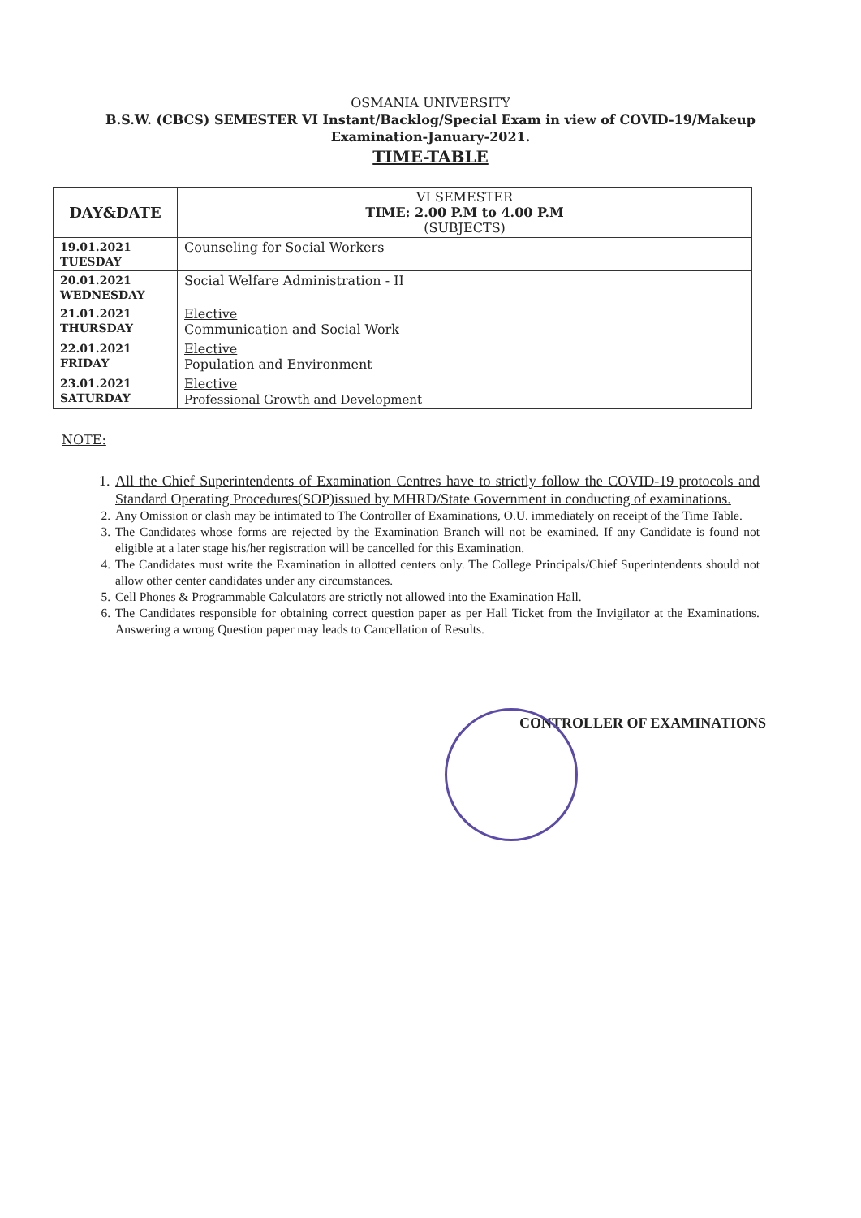OSMANIA UNIVERSITY
B.S.W. (CBCS) SEMESTER VI Instant/Backlog/Special Exam in view of COVID-19/Makeup
Examination-January-2021.
TIME-TABLE
| DAY&DATE | VI SEMESTER TIME: 2.00 P.M to 4.00 P.M (SUBJECTS) |
| --- | --- |
| 19.01.2021 TUESDAY | Counseling for Social Workers |
| 20.01.2021 WEDNESDAY | Social Welfare Administration - II |
| 21.01.2021 THURSDAY | Elective Communication and Social Work |
| 22.01.2021 FRIDAY | Elective Population and Environment |
| 23.01.2021 SATURDAY | Elective Professional Growth and Development |
NOTE:
1. All the Chief Superintendents of Examination Centres have to strictly follow the COVID-19 protocols and Standard Operating Procedures(SOP)issued by MHRD/State Government in conducting of examinations.
2. Any Omission or clash may be intimated to The Controller of Examinations, O.U. immediately on receipt of the Time Table.
3. The Candidates whose forms are rejected by the Examination Branch will not be examined. If any Candidate is found not eligible at a later stage his/her registration will be cancelled for this Examination.
4. The Candidates must write the Examination in allotted centers only. The College Principals/Chief Superintendents should not allow other center candidates under any circumstances.
5. Cell Phones & Programmable Calculators are strictly not allowed into the Examination Hall.
6. The Candidates responsible for obtaining correct question paper as per Hall Ticket from the Invigilator at the Examinations. Answering a wrong Question paper may leads to Cancellation of Results.
CONTROLLER OF EXAMINATIONS